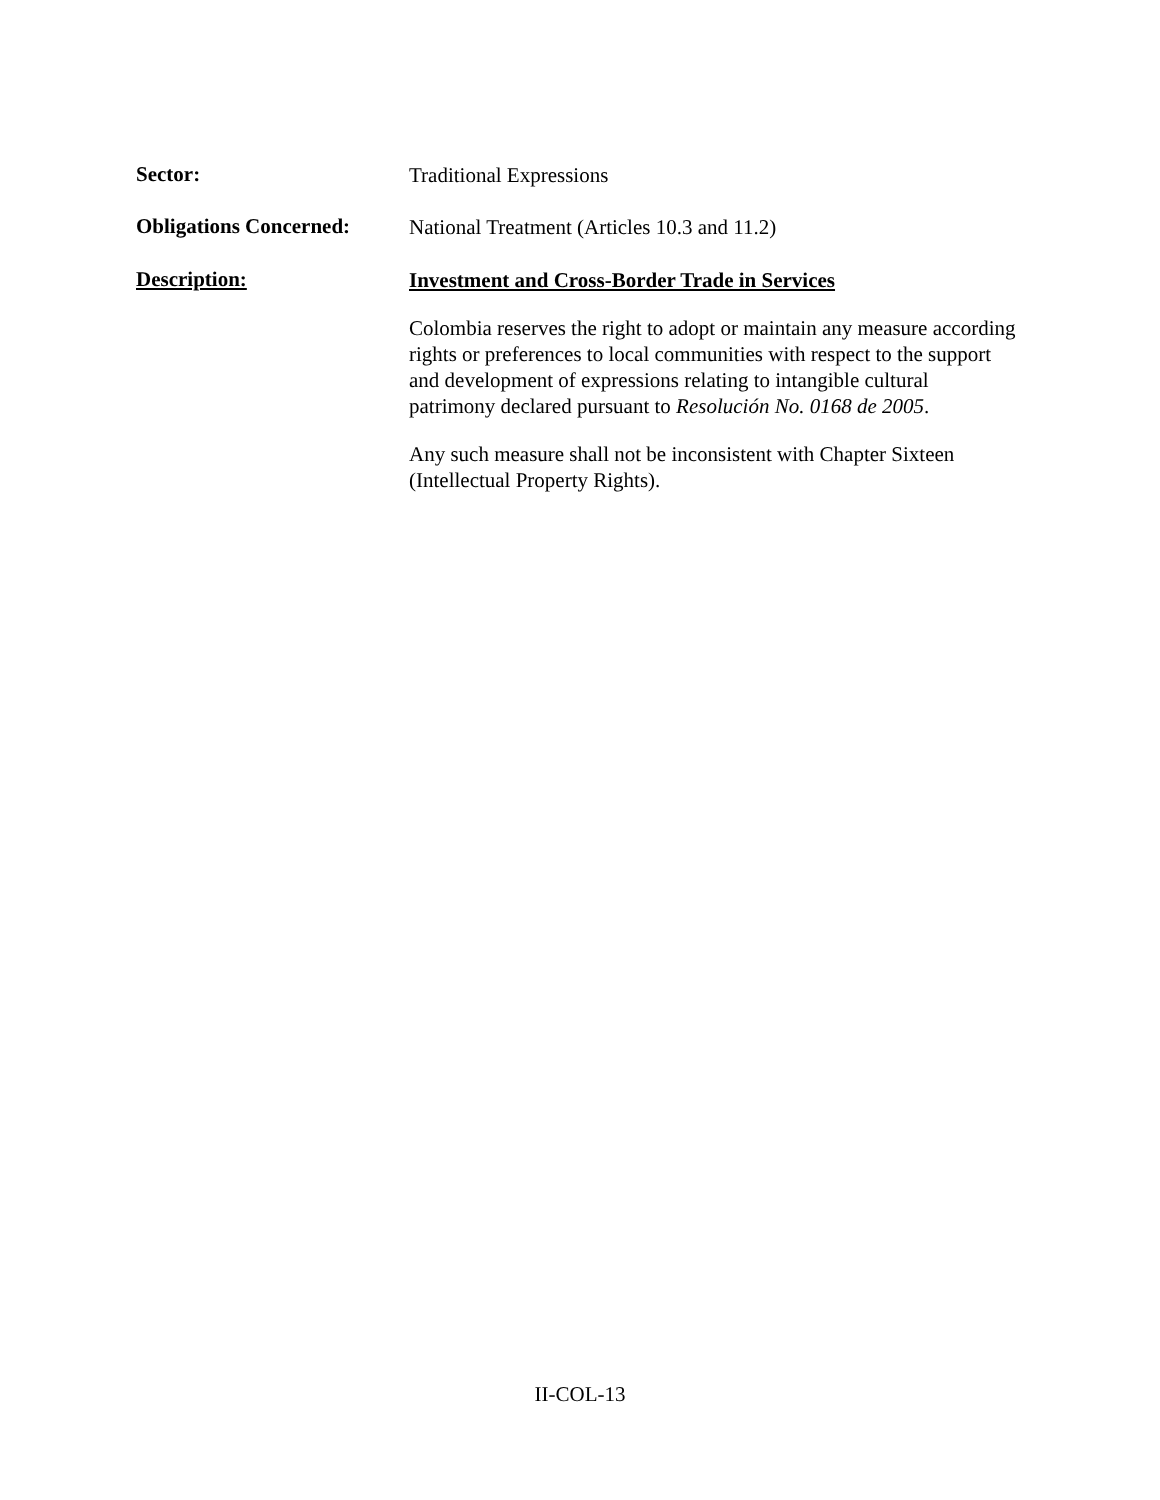Sector:
Traditional Expressions
Obligations Concerned:
National Treatment (Articles 10.3 and 11.2)
Description:
Investment and Cross-Border Trade in Services
Colombia reserves the right to adopt or maintain any measure according rights or preferences to local communities with respect to the support and development of expressions relating to intangible cultural patrimony declared pursuant to Resolución No. 0168 de 2005.
Any such measure shall not be inconsistent with Chapter Sixteen (Intellectual Property Rights).
II-COL-13